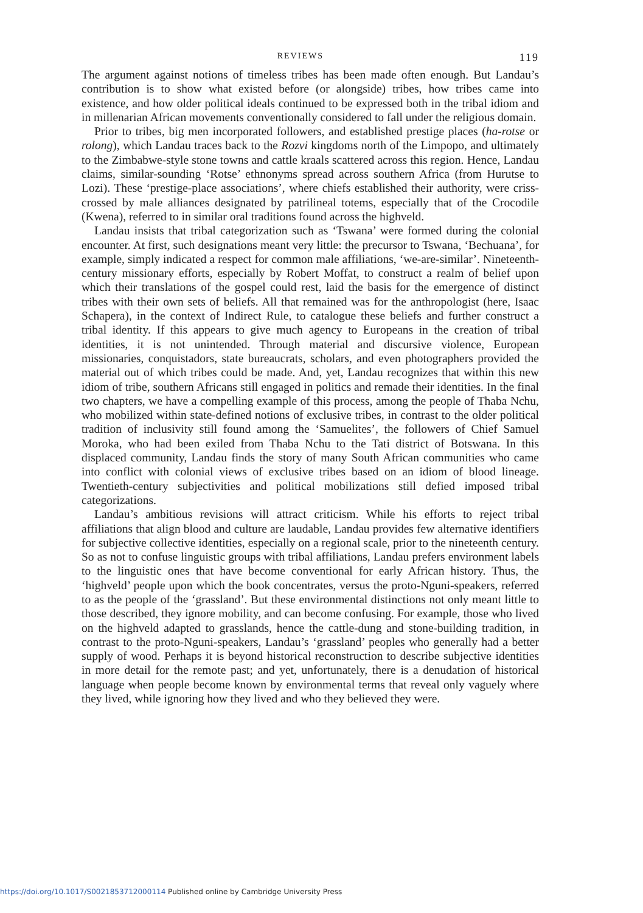REVIEWS 119
The argument against notions of timeless tribes has been made often enough. But Landau’s contribution is to show what existed before (or alongside) tribes, how tribes came into existence, and how older political ideals continued to be expressed both in the tribal idiom and in millenarian African movements conventionally considered to fall under the religious domain.
Prior to tribes, big men incorporated followers, and established prestige places (ha-rotse or rolong), which Landau traces back to the Rozvi kingdoms north of the Limpopo, and ultimately to the Zimbabwe-style stone towns and cattle kraals scattered across this region. Hence, Landau claims, similar-sounding ‘Rotse’ ethnonyms spread across southern Africa (from Hurutse to Lozi). These ‘prestige-place associations’, where chiefs established their authority, were criss-crossed by male alliances designated by patrilineal totems, especially that of the Crocodile (Kwena), referred to in similar oral traditions found across the highveld.
Landau insists that tribal categorization such as ‘Tswana’ were formed during the colonial encounter. At first, such designations meant very little: the precursor to Tswana, ‘Bechuana’, for example, simply indicated a respect for common male affiliations, ‘we-are-similar’. Nineteenth-century missionary efforts, especially by Robert Moffat, to construct a realm of belief upon which their translations of the gospel could rest, laid the basis for the emergence of distinct tribes with their own sets of beliefs. All that remained was for the anthropologist (here, Isaac Schapera), in the context of Indirect Rule, to catalogue these beliefs and further construct a tribal identity. If this appears to give much agency to Europeans in the creation of tribal identities, it is not unintended. Through material and discursive violence, European missionaries, conquistadors, state bureaucrats, scholars, and even photographers provided the material out of which tribes could be made. And, yet, Landau recognizes that within this new idiom of tribe, southern Africans still engaged in politics and remade their identities. In the final two chapters, we have a compelling example of this process, among the people of Thaba Nchu, who mobilized within state-defined notions of exclusive tribes, in contrast to the older political tradition of inclusivity still found among the ‘Samuelites’, the followers of Chief Samuel Moroka, who had been exiled from Thaba Nchu to the Tati district of Botswana. In this displaced community, Landau finds the story of many South African communities who came into conflict with colonial views of exclusive tribes based on an idiom of blood lineage. Twentieth-century subjectivities and political mobilizations still defied imposed tribal categorizations.
Landau’s ambitious revisions will attract criticism. While his efforts to reject tribal affiliations that align blood and culture are laudable, Landau provides few alternative identifiers for subjective collective identities, especially on a regional scale, prior to the nineteenth century. So as not to confuse linguistic groups with tribal affiliations, Landau prefers environment labels to the linguistic ones that have become conventional for early African history. Thus, the ‘highveld’ people upon which the book concentrates, versus the proto-Nguni-speakers, referred to as the people of the ‘grassland’. But these environmental distinctions not only meant little to those described, they ignore mobility, and can become confusing. For example, those who lived on the highveld adapted to grasslands, hence the cattle-dung and stone-building tradition, in contrast to the proto-Nguni-speakers, Landau’s ‘grassland’ peoples who generally had a better supply of wood. Perhaps it is beyond historical reconstruction to describe subjective identities in more detail for the remote past; and yet, unfortunately, there is a denudation of historical language when people become known by environmental terms that reveal only vaguely where they lived, while ignoring how they lived and who they believed they were.
https://doi.org/10.1017/S0021853712000114 Published online by Cambridge University Press